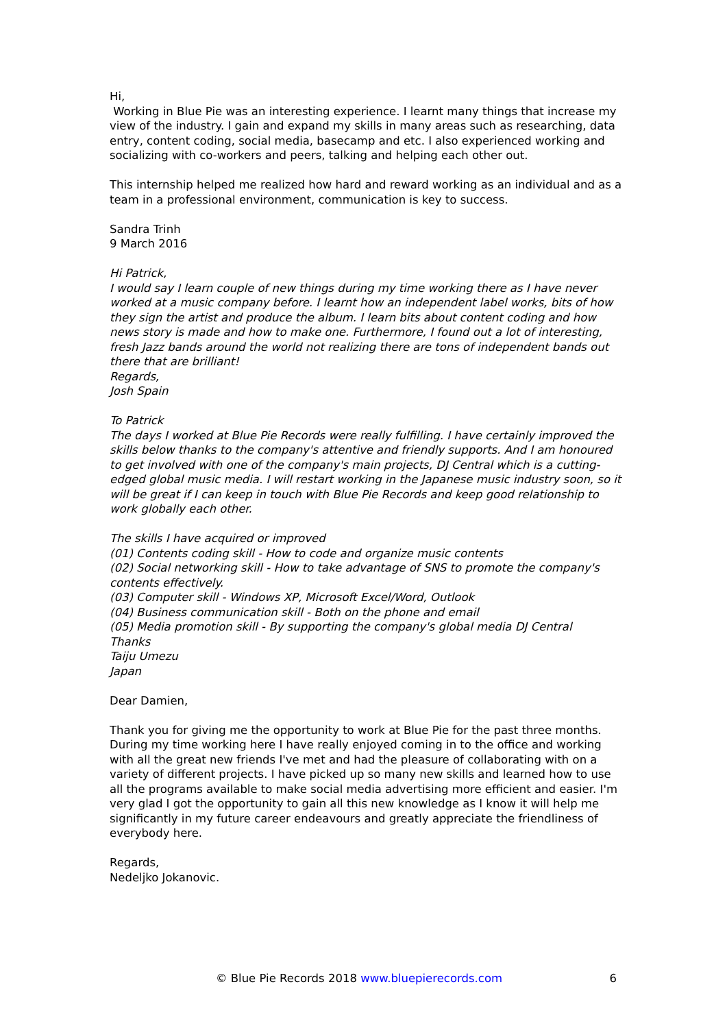Hi,
Working in Blue Pie was an interesting experience. I learnt many things that increase my view of the industry. I gain and expand my skills in many areas such as researching, data entry, content coding, social media, basecamp and etc. I also experienced working and socializing with co-workers and peers, talking and helping each other out.
This internship helped me realized how hard and reward working as an individual and as a team in a professional environment, communication is key to success.
Sandra Trinh
9 March 2016
Hi Patrick,
I would say I learn couple of new things during my time working there as I have never worked at a music company before. I learnt how an independent label works, bits of how they sign the artist and produce the album. I learn bits about content coding and how news story is made and how to make one. Furthermore, I found out a lot of interesting, fresh Jazz bands around the world not realizing there are tons of independent bands out there that are brilliant!
Regards,
Josh Spain
To Patrick
The days I worked at Blue Pie Records were really fulfilling. I have certainly improved the skills below thanks to the company's attentive and friendly supports. And I am honoured to get involved with one of the company's main projects, DJ Central which is a cutting-edged global music media. I will restart working in the Japanese music industry soon, so it will be great if I can keep in touch with Blue Pie Records and keep good relationship to work globally each other.
The skills I have acquired or improved
(01) Contents coding skill - How to code and organize music contents
(02) Social networking skill - How to take advantage of SNS to promote the company's contents effectively.
(03) Computer skill - Windows XP, Microsoft Excel/Word, Outlook
(04) Business communication skill - Both on the phone and email
(05) Media promotion skill - By supporting the company's global media DJ Central
Thanks
Taiju Umezu
Japan
Dear Damien,
Thank you for giving me the opportunity to work at Blue Pie for the past three months. During my time working here I have really enjoyed coming in to the office and working with all the great new friends I've met and had the pleasure of collaborating with on a variety of different projects. I have picked up so many new skills and learned how to use all the programs available to make social media advertising more efficient and easier. I'm very glad I got the opportunity to gain all this new knowledge as I know it will help me significantly in my future career endeavours and greatly appreciate the friendliness of everybody here.
Regards,
Nedeljko Jokanovic.
© Blue Pie Records 2018 www.bluepierecords.com 6